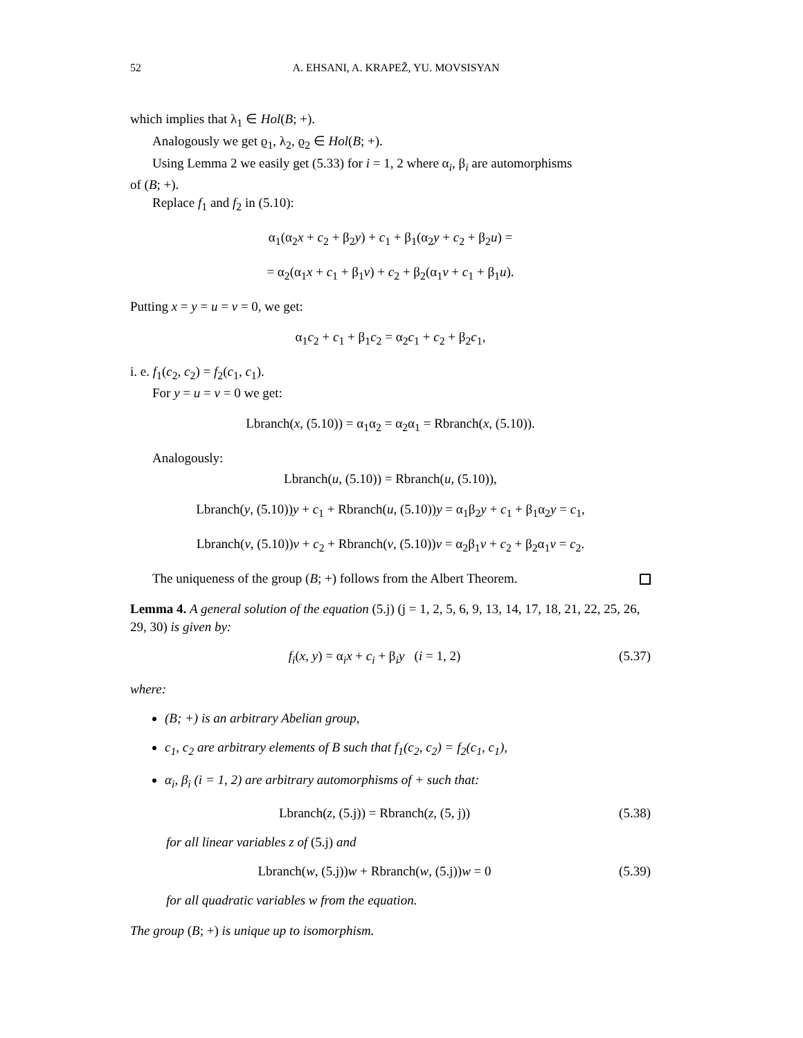52 A. EHSANI, A. KRAPEŽ, YU. MOVSISYAN
which implies that λ<sub>1</sub> ∈ Hol(B; +).
Analogously we get ϱ<sub>1</sub>, λ<sub>2</sub>, ϱ<sub>2</sub> ∈ Hol(B; +).
Using Lemma 2 we easily get (5.33) for i = 1, 2 where α<sub>i</sub>, β<sub>i</sub> are automorphisms
of (B; +).
Replace f<sub>1</sub> and f<sub>2</sub> in (5.10):
α<sub>1</sub>(α<sub>2</sub>x + c<sub>2</sub> + β<sub>2</sub>y) + c<sub>1</sub> + β<sub>1</sub>(α<sub>2</sub>y + c<sub>2</sub> + β<sub>2</sub>u) =
= α<sub>2</sub>(α<sub>1</sub>x + c<sub>1</sub> + β<sub>1</sub>v) + c<sub>2</sub> + β<sub>2</sub>(α<sub>1</sub>v + c<sub>1</sub> + β<sub>1</sub>u).
Putting x = y = u = v = 0, we get:
α<sub>1</sub>c<sub>2</sub> + c<sub>1</sub> + β<sub>1</sub>c<sub>2</sub> = α<sub>2</sub>c<sub>1</sub> + c<sub>2</sub> + β<sub>2</sub>c<sub>1</sub>,
i. e. f<sub>1</sub>(c<sub>2</sub>, c<sub>2</sub>) = f<sub>2</sub>(c<sub>1</sub>, c<sub>1</sub>).
For y = u = v = 0 we get:
Lbranch(x, (5.10)) = α<sub>1</sub>α<sub>2</sub> = α<sub>2</sub>α<sub>1</sub> = Rbranch(x, (5.10)).
Analogously:
Lbranch(u, (5.10)) = Rbranch(u, (5.10)),
Lbranch(y, (5.10))y + c<sub>1</sub> + Rbranch(u, (5.10))y = α<sub>1</sub>β<sub>2</sub>y + c<sub>1</sub> + β<sub>1</sub>α<sub>2</sub>y = c<sub>1</sub>,
Lbranch(v, (5.10))v + c<sub>2</sub> + Rbranch(v, (5.10))v = α<sub>2</sub>β<sub>1</sub>v + c<sub>2</sub> + β<sub>2</sub>α<sub>1</sub>v = c<sub>2</sub>.
The uniqueness of the group (B; +) follows from the Albert Theorem.
Lemma 4. A general solution of the equation (5.j) (j = 1, 2, 5, 6, 9, 13, 14, 17, 18, 21, 22, 25, 26, 29, 30) is given by:
f<sub>i</sub>(x, y) = α<sub>i</sub>x + c<sub>i</sub> + β<sub>i</sub>y (i = 1, 2) (5.37)
where:
(B; +) is an arbitrary Abelian group,
c<sub>1</sub>, c<sub>2</sub> are arbitrary elements of B such that f<sub>1</sub>(c<sub>2</sub>, c<sub>2</sub>) = f<sub>2</sub>(c<sub>1</sub>, c<sub>1</sub>),
α<sub>i</sub>, β<sub>i</sub> (i = 1, 2) are arbitrary automorphisms of + such that:
Lbranch(z, (5.j)) = Rbranch(z, (5, j)) (5.38)
for all linear variables z of (5.j) and
Lbranch(w, (5.j))w + Rbranch(w, (5.j))w = 0 (5.39)
for all quadratic variables w from the equation.
The group (B; +) is unique up to isomorphism.